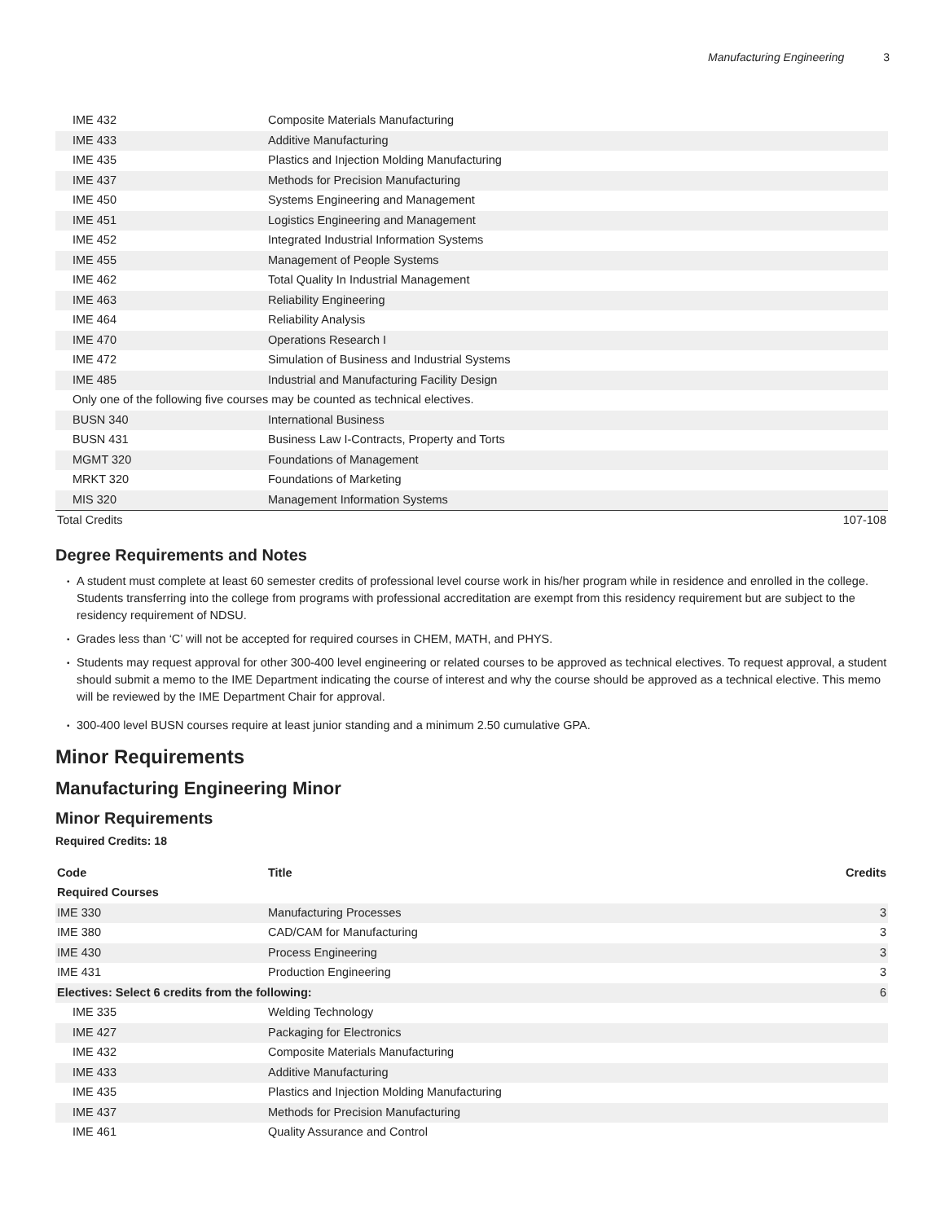Manufacturing Engineering 3
| IME 432 | Composite Materials Manufacturing |
| IME 433 | Additive Manufacturing |
| IME 435 | Plastics and Injection Molding Manufacturing |
| IME 437 | Methods for Precision Manufacturing |
| IME 450 | Systems Engineering and Management |
| IME 451 | Logistics Engineering and Management |
| IME 452 | Integrated Industrial Information Systems |
| IME 455 | Management of People Systems |
| IME 462 | Total Quality In Industrial Management |
| IME 463 | Reliability Engineering |
| IME 464 | Reliability Analysis |
| IME 470 | Operations Research I |
| IME 472 | Simulation of Business and Industrial Systems |
| IME 485 | Industrial and Manufacturing Facility Design |
| Only one of the following five courses may be counted as technical electives. | |
| BUSN 340 | International Business |
| BUSN 431 | Business Law I-Contracts, Property and Torts |
| MGMT 320 | Foundations of Management |
| MRKT 320 | Foundations of Marketing |
| MIS 320 | Management Information Systems |
| Total Credits | 107-108 |
Degree Requirements and Notes
A student must complete at least 60 semester credits of professional level course work in his/her program while in residence and enrolled in the college. Students transferring into the college from programs with professional accreditation are exempt from this residency requirement but are subject to the residency requirement of NDSU.
Grades less than ‘C’ will not be accepted for required courses in CHEM, MATH, and PHYS.
Students may request approval for other 300-400 level engineering or related courses to be approved as technical electives. To request approval, a student should submit a memo to the IME Department indicating the course of interest and why the course should be approved as a technical elective. This memo will be reviewed by the IME Department Chair for approval.
300-400 level BUSN courses require at least junior standing and a minimum 2.50 cumulative GPA.
Minor Requirements
Manufacturing Engineering Minor
Minor Requirements
Required Credits: 18
| Code | Title | Credits |
| --- | --- | --- |
| Required Courses | | |
| IME 330 | Manufacturing Processes | 3 |
| IME 380 | CAD/CAM for Manufacturing | 3 |
| IME 430 | Process Engineering | 3 |
| IME 431 | Production Engineering | 3 |
| Electives: Select 6 credits from the following: | | 6 |
| IME 335 | Welding Technology | |
| IME 427 | Packaging for Electronics | |
| IME 432 | Composite Materials Manufacturing | |
| IME 433 | Additive Manufacturing | |
| IME 435 | Plastics and Injection Molding Manufacturing | |
| IME 437 | Methods for Precision Manufacturing | |
| IME 461 | Quality Assurance and Control | |